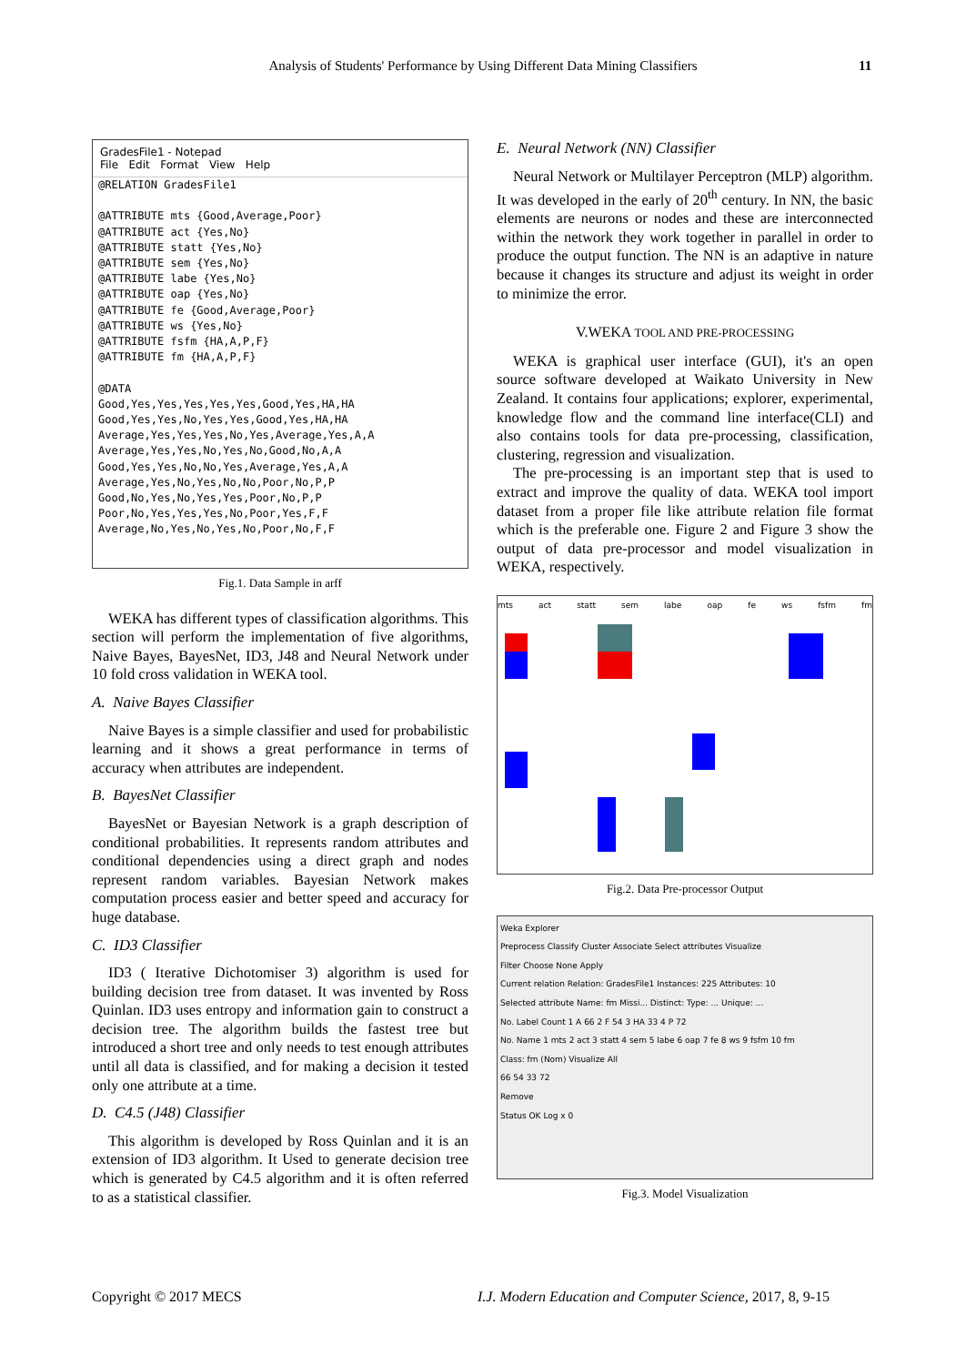Analysis of Students' Performance by Using Different Data Mining Classifiers 11
GradesFile1 - Notepad
File Edit Format View Help
@RELATION GradesFile1

@ATTRIBUTE mts {Good,Average,Poor}
@ATTRIBUTE act {Yes,No}
@ATTRIBUTE statt {Yes,No}
@ATTRIBUTE sem {Yes,No}
@ATTRIBUTE labe {Yes,No}
@ATTRIBUTE oap {Yes,No}
@ATTRIBUTE fe {Good,Average,Poor}
@ATTRIBUTE ws {Yes,No}
@ATTRIBUTE fsfm {HA,A,P,F}
@ATTRIBUTE fm {HA,A,P,F}

@DATA
Good,Yes,Yes,Yes,Yes,Yes,Good,Yes,HA,HA
Good,Yes,Yes,No,Yes,Yes,Good,Yes,HA,HA
Average,Yes,Yes,Yes,No,Yes,Average,Yes,A,A
Average,Yes,Yes,No,Yes,No,Good,No,A,A
Good,Yes,Yes,No,No,Yes,Average,Yes,A,A
Average,Yes,No,Yes,No,No,Poor,No,P,P
Good,No,Yes,No,Yes,Yes,Poor,No,P,P
Poor,No,Yes,Yes,Yes,No,Poor,Yes,F,F
Average,No,Yes,No,Yes,No,Poor,No,F,F
Fig.1. Data Sample in arff
WEKA has different types of classification algorithms. This section will perform the implementation of five algorithms, Naive Bayes, BayesNet, ID3, J48 and Neural Network under 10 fold cross validation in WEKA tool.
A. Naive Bayes Classifier
Naive Bayes is a simple classifier and used for probabilistic learning and it shows a great performance in terms of accuracy when attributes are independent.
B. BayesNet Classifier
BayesNet or Bayesian Network is a graph description of conditional probabilities. It represents random attributes and conditional dependencies using a direct graph and nodes represent random variables. Bayesian Network makes computation process easier and better speed and accuracy for huge database.
C. ID3 Classifier
ID3 ( Iterative Dichotomiser 3) algorithm is used for building decision tree from dataset. It was invented by Ross Quinlan. ID3 uses entropy and information gain to construct a decision tree. The algorithm builds the fastest tree but introduced a short tree and only needs to test enough attributes until all data is classified, and for making a decision it tested only one attribute at a time.
D. C4.5 (J48) Classifier
This algorithm is developed by Ross Quinlan and it is an extension of ID3 algorithm. It Used to generate decision tree which is generated by C4.5 algorithm and it is often referred to as a statistical classifier.
E. Neural Network (NN) Classifier
Neural Network or Multilayer Perceptron (MLP) algorithm. It was developed in the early of 20<sup>th</sup> century. In NN, the basic elements are neurons or nodes and these are interconnected within the network they work together in parallel in order to produce the output function. The NN is an adaptive in nature because it changes its structure and adjust its weight in order to minimize the error.
V.WEKA TOOL AND PRE-PROCESSING
WEKA is graphical user interface (GUI), it's an open source software developed at Waikato University in New Zealand. It contains four applications; explorer, experimental, knowledge flow and the command line interface(CLI) and also contains tools for data pre-processing, classification, clustering, regression and visualization.
The pre-processing is an important step that is used to extract and improve the quality of data. WEKA tool import dataset from a proper file like attribute relation file format which is the preferable one. Figure 2 and Figure 3 show the output of data pre-processor and model visualization in WEKA, respectively.
mts act statt sem labe oap fe ws fsfm fm
Fig.2. Data Pre-processor Output
Weka Explorer
Preprocess Classify Cluster Associate Select attributes Visualize
Filter Choose None Apply
Current relation Relation: GradesFile1 Instances: 225 Attributes: 10
Selected attribute Name: fm Missi... Distinct: Type: ... Unique: ...
No. Label Count 1 A 66 2 F 54 3 HA 33 4 P 72
No. Name 1 mts 2 act 3 statt 4 sem 5 labe 6 oap 7 fe 8 ws 9 fsfm 10 fm
Class: fm (Nom) Visualize All
66 54 33 72
Remove
Status OK Log x 0
Fig.3. Model Visualization
Copyright © 2017 MECS
I.J. Modern Education and Computer Science, 2017, 8, 9-15